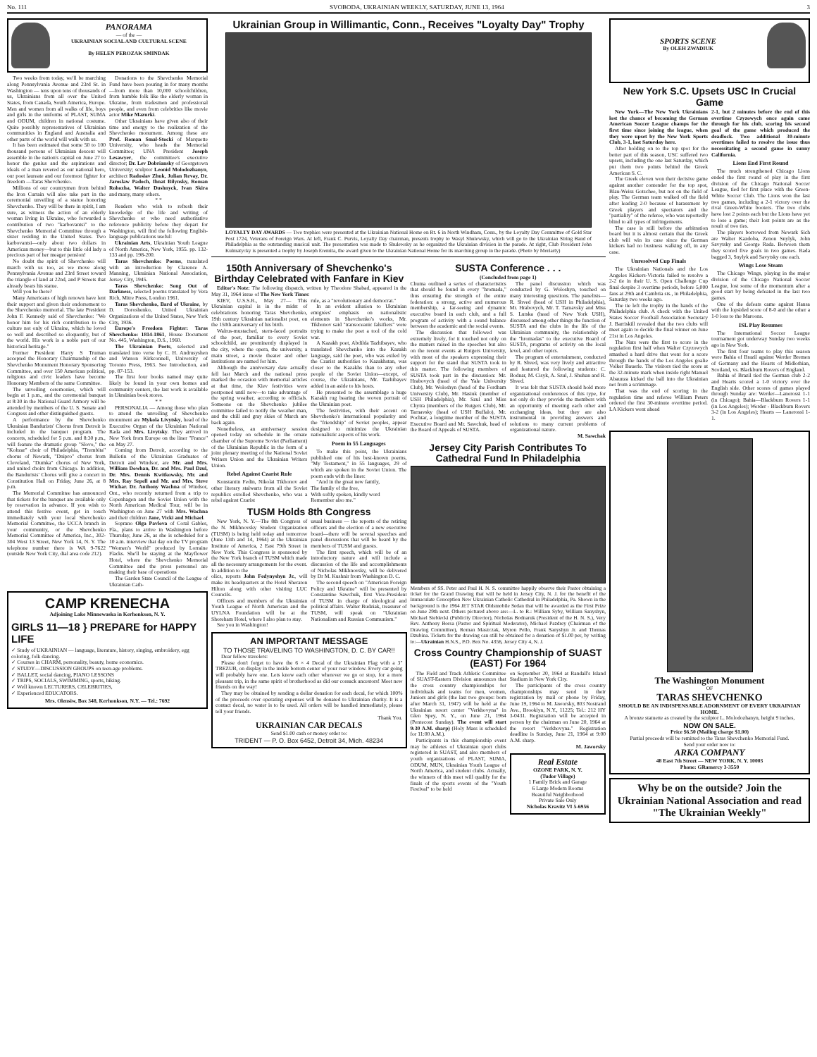No. 111 SVOBODA, UKRAINIAN WEEKLY, SATURDAY, JUNE 13, 1964 3
PANORAMA
— of the —
UKRAINIAN SOCIAL AND CULTURAL SCENE
By HELEN PEROZAK SMINDAK
Two weeks from today, we'll be marching along Pennsylvania Avenue and 23rd St. in Washington — tens upon tens of thousands of us, Ukrainians from all over the United States, from Canada, South America, Europe. Men and women from all walks of life, boys and girls in the uniforms of PLAST, SUMA and ODUM, children in national costume. Quite possibly representatives of Ukrainian communities in England and Australia and other parts of the world will walk with us.
It has been estimated that some 50 to 100 thousand persons of Ukrainian descent will assemble in the nation's capital on June 27 to honor the genius and the aspirations and ideals of a man revered as our national hero, our poet laureate and our foremost fighter for freedom —Taras Shevchenko.
Millions of our countrymen from behind the Iron Curtain will also take part in the ceremonial unveiling of a statue honoring Shevchenko. They will be there in spirit, I am sure, as witness the action of an elderly woman living in Ukraine, who forwarded a contribution of two "karbovantsi" to the Shevchenko Memorial Committee through a sister residing in the United States. Two karbovantsi—only about two dollars in American money—but to this little old lady a precious part of her meager pension!
No doubt the spirit of Shevchenko will march with us too, as we move along Pennsylvania Avenue and 23rd Street toward the triangle of land at 22nd, and P Streets that already bears his statue.
Will you be there?
Many Americans of high renown have lent their support and given their endorsement to the Shevchenko memorial. The late President John F. Kennedy said of Shevchenko: "We honor him for his rich contribution to the culture not only of Ukraine, which he loved so well and described so eloquently, but of the world. His work is a noble part of our historical heritage."
Former President Harry S Truman accepted the Honorary Chairmanship of the Shevchenko Monument Honorary Sponsoring Committee, and over 150 American political, religious and civic leaders have become Honorary Members of the same Committee.
The unveiling ceremonies, which will begin at 1 p.m., and the ceremonial banquet at 8:30 in the National Guard Armory will be attended by members of the U. S. Senate and Congress and other distinguished guests.
A performance by the Shevchenko Ukrainian Bandurists' Chorus from Detroit is included in the banquet program. The concerts, scheduled for 5 p.m. and 8:30 p.m., will feature the dramatic group "Slovo," the "Kobzar" choir of Philadelphia, "Trembita" chorus of Newark, "Dnipro" chorus from Cleveland, "Dumka" chorus of New York, and united choirs from Chicago. In addition, the Bandurists' Chorus will give a concert in Constitution Hall on Friday, June 26, at 8 p.m.
The Memorial Committee has announced that tickets for the banquet are available only by reservation in advance. If you wish to attend this festive event, get in touch immediately with your local Shevchenko Memorial Committee, the UCCA branch in your community, or the Shevchenko Memorial Committee of America, Inc., 302-304 West 13 Street, New York 14, N. Y. The telephone number there is WA 9-7622 (outside New York City, dial area code 212).
Donations to the Shevchenko Memorial Fund have been pouring in for many months—from more than 10,000 schoolchildren, from humble folk like the elderly woman in Ukraine, from tradesmen and professional people, and even from celebrities like movie actor Mike Mazurki.
Other Ukrainians have given also of their time and energy to the realization of the Shevchenko monument. Among these are Prof. Roman Smal-Stocki of Marquette University, who heads the Memorial Committee; UNA President Joseph Lesawyer, the committee's executive director; Dr. Lev Dobriansky of Georgetown University; sculptor Leonid Molodozhanyn, architect Radoslav Zhuk, Julian Revay, Dr. Jaroslaw Padoch, Ihnat Bilynsky, Roman Rohozha, Walter Dushnyck, Ivan Skira and many, many others.
* *
Readers who wish to refresh their knowledge of the life and writing of Shevchenko or who need authoritative reference publicity before they depart for Washington, will find the following English-language publications useful:
Ukrainian Arts, Ukrainian Youth League of North America, New York, 1955. pp. 132-133 and pp. 198-200.
Taras Shevchenko: Poems, translated with an introduction by Clarence A. Manning, Ukrainian National Association, Jersey City, 1945.
Taras Shevchenko: Song Out of Darkness, selected poems translated by Vera Rich, Mitre Press, London 1961.
Taras Shevchenko, Bard of Ukraine, by D. Doroshenko, United Ukrainian Organizations of the United States, New York City, 1936.
Europe's Freedom Fighter: Taras Shevchenko: 1814-1861, House Document No. 445, Washington, D.S., 1960.
The Ukrainian Poets, selected and translated into verse by C. H. Andrusyshen and Watson Kirkconnell, University of Toronto Press, 1963. See Introduction, and pp. 87-153.
The first four books named may quite likely be found in your own homes and community centers, the last work is available in Ukrainian book stores.
* *
PERSONALIA — Among those who plan to attend the unveiling of Shevchenko monument are Mykola Livytsky, head of the Executive Organ of the Ukrainian National Rada and Mrs. Livytsky. They arrived in New York from Europe on the liner "France" on May 27.
Coming from Detroit, according to the Bulletin of the Ukrainian Graduates of Detroit and Windsor, are Mr. and Mrs. William Dowhan, Dr. and Mrs. Paul Dzul, Dr. Mrs. Dennis Kwitkowsky, Mr. and Mrs. Ray Sepell and Mr. and Mrs. Steve Wichar. Dr. Anthony Wachna of Windsor, Ont., who recently returned from a trip to Copenhagen and the Soviet Union with the North American Medical Tour, will be in Washington on June 27 with Mrs. Wachna and their children Jane, Vicki and Michael.
Soprano Olga Pavlova of Coral Gables, Fla., plans to arrive in Washington before Thursday, June 26, as she is scheduled for a 10 a.m. interview that day on the TV program "Women's World" produced by Lorraine Flacks. She'll be staying at the Mayflower Hotel, where the Shevchenko Memorial Committee and the press personnel are making their base of operations
The Garden State Council of the League of Ukrainian Cath-
CAMP KRENECHA
Adjoining Lake Minnewaska in Kerhonkson, N. Y.
GIRLS 11—18 } PREPARE for HAPPY LIFE
✓ Study of UKRAINIAN — language, literature, history, singing, embroidery, egg coloring, folk dancing.
✓ Courses in CHARM, personality, beauty, home economics.
✓ STUDY—DISCUSSION GROUPS on teen-age problems.
✓ BALLET, social dancing, PIANO LESSONS
✓ TRIPS, SOCIALS, SWIMMING, sports, hiking.
✓ Well known LECTURERS, CELEBRITIES,
✓ Experienced EDUCATORS.
Mrs. Olensiw, Box 348, Kerhonkson, N.Y. — Tel.: 7692
Ukrainian Group in Willimantic, Conn., Receives "Loyalty Day" Trophy
LOYALTY DAY AWARDS — Two trophies were presented at the Ukrainian National Home on Rt. 6 in North Windham, Conn., by the Loyalty Day Committee of Gold Star Post 1724, Veterans of Foreign Wars. At left, Frank C. Purvis, Loyalty Day chairman, presents trophy to Wasyl Shulewsky, which will go to the Ukrainian String Band of Philadelphia as the outstanding musical unit. The presentation was made to Shulewsky as he organized the Ukrainian division in the parade. At right, Club President John Kulmatycky is presented a trophy by Joseph Eremita, the award given to the Ukrainian National Home for its marching group in the parade. (Photo by Moriarty)
150th Anniversary of Shevchenko's Birthday Celebrated with Fanfare in Kiev
Editor's Note: The following dispatch, written by Theodore Shabad, appeared in the May 31, 1964 issue of The New York Times:
KIEV, U.S.S.R., May 27— This Ukrainian capital is in the midst of celebrations honoring Taras Shevchenko, 19th century Ukrainian nationalist poet, on the 150th anniversary of his birth.
Walrus-mustached, stern-faced portraits of the poet, familiar to every Soviet schoolchild, are prominently displayed in the city, where the opera, the university, a main street, a movie theater and other institutions are named for him.
Although the anniversary date actually fell last March and the national press marked the occasion with memorial articles at that time, the Kiev festivities were postponed until now—to take advantage of the spring weather, according to officials. Someone on the Shevchenko jubilee committee failed to notify the weather man, and the chill and gray skies of March are back again.
Nonetheless, an anniversary session opened today on schedule in the ornate chamber of the Supreme Soviet (Parliament) of the Ukrainian Republic in the form of a joint plenary meeting of the National Soviet Writers Union and the Ukrainian Writers Union.
Rebel Against Czarist Rule
Konstantin Fedin, Nikolai Tikhonov and other literary stalwarts from all the Soviet republics extolled Shevchenko, who was a rebel against Czarist
rule, as a "revolutionary and democrat."
In an evident allusion to Ukrainian emigrées' emphasis on nationalistic elements in Shevchenko's works, Mr. Tikhonov said "transoceanic falsifiers" were trying to make the poet a tool of the cold war.
A Kazakh poet, Abdilda Tazhibayev, who translated Shevchenko into the Kazakh language, said the poet, who was exiled by the Czarist authorities to Kazakhstan, was closer to the Kazakhs than to any other people of the Soviet Union—except, of course, the Ukrainians, Mr. Tazhibayev added in an aside to his hosts.
He presented to the assemblage a huge Kazakh rug bearing the woven portrait of the Ukrainian poet.
The festivities, with their accent on Shevchenko's international popularity and the "friendship" of Soviet peoples, appear designed to minimize the Ukrainian nationalistic aspects of his work.
Poem in 55 Languages
To make this point, the Ukrainians published one of his best-known poems, "My Testament," in 55 languages, 29 of which are spoken in the Soviet Union. The poem ends with the lines:
"And in the great new family,
The family of the free,
With softly spoken, kindly word
Remember also me."
TUSM Holds 8th Congress
New York, N. Y.—The 8th Congress of the N. Mikhnovsky Student Organization (TUSM) is being held today and tomorrow (June 13th and 14, 1964) at the Ukrainian Institute of America, 2 East 79th Street in New York. This Congress is sponsored by the New York branch of TUSM which made all the necessary arrangements for the event. In addition to the
olics, reports John Fedynyshyn Jr., will make its headquarters at the Hotel Sheraton Hilton along with other visiting LUC Councils.
Officers and members of the Ukrainian Youth League of North American and the UYLNA Foundation will be at the Shoreham Hotel, where I also plan to stay.
See you in Washington!
usual business — the reports of the retiring officers and the election of a new executive board—there will be several speeches and panel discussions that will be heard by the members of TUSM and guests.
The first speech, which will be of an introductory nature and will include a discussion of the life and accomplishments of Nicholas Mikhnovsky, will be delivered by Dr M. Kushnir from Washington D. C.
The second speech on "American Foreign Policy and Ukraine" will be presented by Constantine Sawchuk, first Vice-President of TUSM in charge of ideological and political affairs. Walter Budziak, treasurer of TUSM, will speak on "Ukrainian Nationalism and Russian Communism."
AN IMPORTANT MESSAGE
TO THOSE TRAVELING TO WASHINGTON, D. C. BY CAR!!
Dear fellow travelers:
Please don't forget to have the 6 × 4 Decal of the Ukrainian Flag with a 3" TREZUB, on display in the inside bottom center of your rear window. Every car going will probably have one. Lets know each other wherever we go or stop, for a more pleasant trip, in the same spirit of brotherhood as did our cossack ancestors! Meet new friends on the way!
They may be obtained by sending a dollar donation for each decal, for which 100% of the proceeds over operating expenses will be donated to Ukrainian charity. It is a contact decal, no water is to be used. All orders will be handled immediately, please tell your friends.
Thank You.
UKRAINIAN CAR DECALS
Send $1.00 cash or money order to:
TRIDENT — P. O. Box 6452, Detroit 34, Mich. 48234
SUSTA Conference . . .
(Concluded from page 1)
Chuma outlined a series of characteristics that should be found in every "hromada," thus ensuring the strength of the entire federation: a strong, active and numerous membership, a far-seeing and dynamic executive board in each club, and a full program of activity with a sound balance between the academic and the social events.
The discussion that followed was extremely lively, for it touched not only on the matters raised in the speeches but also on the recent events at Rutgers University, with most of the speakers expressing their support for the stand that SUSTA took in this matter. The following members of SUSTA took part in the discussion: Mr. Hrabovych (head of the Yale University Club), Mr. Woloshyn (head of the Fordham University Club), Mr. Hasiuk (member of USH Philadelphia), Mr. Szul and Miss Chytra (members of the Rutgers Club), Mr. Tarnavsky (head of USH Buffalo), Mr. Pochtar, a longtime member of the SUSTA Executive Board and Mr. Sawchuk, head of the Board of Appeals of SUSTA.
The panel discussion which was conducted by G. Woloshyn, touched on many interesting questions. The panelists—R. Shved (head of USH in Philadelphia), Mr. Hrabovych, Mr. T. Tarnavsky and Miss S. Lutska (head of New York USH), discussed among other things the function of SUSTA and the clubs in the life of the Ukrainian community, the relationship of the "hromadas" to the executive Board of SUSTA, programs of activity on the local level, and other topics.
The program of entertainment, conducted by R. Shved, was very lively and attractive and featured the following students: C. Bodnar, M. Cisyk, A. Szul, J. Shuhan and R. Shved.
It was felt that SUSTA should hold more organizational conferences of this type, for not only do they provide the members with an opportunity of meeting each other and exchanging ideas, but they are also instrumental in providing answers and solutions to many current problems of organizational nature.
M. Sawchak
Jersey City Parish Contributes To Cathedral Fund In Philadelphia
Members of SS. Peter and Paul H. N. S. committee happily observe their Pastor obtaining a ticket for the Grand Drawing that will be held in Jersey City, N. J. for the benefit of the Immaculate Conception New Ukrainian Catholic Cathedral in Philadelphia, Pa. Shown in the background is the 1964 JET STAR Oldsmobile Sedan that will be awarded as the First Prize on June 29th next. Others pictured above are:—L. to R.: William Syby, William Sanyshyn, Michael Steblecki (Publicity Director), Nicholas Bodnaruk (President of the H. N. S.), Very Rev. Anthony Borsa (Pastor and Spiritual Moderator), Michael Pazdrey (Chairman of the Drawing Committee), Roman Maszczak, Myron Pello, Frank Sanyshyn Jr. and Thomas Dzubina. Tickets for the drawing can still be obtained for a donation of $1.00 per, by writing to:—Ukrainian H.N.S., P.O. Box No. 4356, Jersey City 4, N. J.
Cross Country Championship of SUAST (EAST) For 1964
The Field and Track Athletic Committee of SUAST-Eastern Division announces that the cross country championships for individuals and teams for men, women, Juniors and girls (the last two groups: born after March 31, 1947) will be held at the Ukrainian resort center "Verkhovyna" in Glen Spey, N. Y., on June 21, 1964 (Pentecost Sunday). The event will start 9:30 A.M. sharp) (Holy Mass is scheduled for 11:00 A.M.).
Participants in this championship event may be athletes of Ukrainian sport clubs registered in SUAST, and also members of youth organizations of PLAST, SUMA, ODUM, MUN, Ukrainian Youth League of North America, and student clubs. Actually, the winners of this meet will qualify for the finals of the sports events of the "Youth Festival" to be held
on September 20, 1964 at Randall's Island Stadium in New York City.
The participants of the cross country championships may send in their registration by mail or phone by Friday, June 19, 1964 to M. Jaworsky, 803 Nostrand Ave., Brooklyn, N.Y., 11225; Tel.: 212 HY 3-0431. Registration will be accepted in person by the chairman on June 20, 1964 at the resort "Verkhovyna." Registration deadline is Sunday, June 21, 1964 at 9:00 A.M. sharp.
M. Jaworsky
Real Estate
OZONE PARK, N. Y.
(Tudor Village)
1 Family Brick and Garage
6 Large Modern Rooms
Beautiful Neighborhood
Private Sale Only
Nicholas Kravitz VI 5-6956
SPORTS SCENE
By OLEH ZWADIUK
New York S.C. Upsets USC In Crucial Game
New York—The New York Ukrainians lost the chance of becoming the German American Soccer League champs for the first time since joining the league, when they were upset by the New York Sports Club, 3-1, last Saturday here.
After holding on to the top spot for the better part of this season, USC suffered two upsets, including the one last Saturday, which put them two points behind the Greek American S. C.
The Greek eleven won their decisive game against another contender for the top spot, Blau-Weiss Gotschee, but not on the field of play. The German team walked off the field after leading 2-0 because of harassment by Greek players and spectators and the "partiality" of the referee, who was reportedly blind to all types of infringements.
The case is still before the arbitration board but it is almost certain that the Greek club will win its case since the German kickers had no business walking off, in any case.
Unresolved Cup Finals
The Ukrainian Nationals and the Los Angeles Kickers-Victoria failed to resolve a 2-2 tie in their U. S. Open Challenge Cup final despite 3 overtime periods, before 5,000 fans at 29th and Cambria sts., in Philadelphia, Saturday two weeks ago.
The tie left the trophy in the hands of the Philadelphia club. A check with the United States Soccer Football Association Secretary J. Barriskill revealed that the two clubs will meet again to decide the final winner on June 21st in Los Angeles.
The Nats were the first to score in the regulation first half when Walter Czyzowych smashed a hard drive that went for a score through the hands of the Los Angeles goalie Volker Bauerle. The visitors tied the score at the 32-minute mark when inside right Manuel Abaunza kicked the ball into the Ukrainian net from a scrimmage.
That was the end of scoring in the regulation time and referee William Peters ordered the first 30-minute overtime period. LA Kickers went ahead
2-1, but 2 minutes before the end of this overtime Czyzowych once again came through for his club, scoring his second goal of the game which produced the deadlock. Two additional 30-minute overtimes failed to resolve the issue thus necessitating a second game in sunny California.
Lions End First Round
The much strengthened Chicago Lions ended the first round of play in the first division of the Chicago National Soccer League, tied for first place with the Green-White Soccer Club. The Lions won the last two games, including a 2-1 victory over the rival Green-White booters. The two clubs have lost 2 points each but the Lions have yet to lose a game; their lost points are as the result of two ties.
The players borrowed from Newark Sich are Walter Kazdoba, Zenon Snylyk, John Savytsky and George Rada. Between them they scored five goals in two games. Rada bagged 3, Snylyk and Savytsky one each.
Wings Lose Steam
The Chicago Wings, playing in the major division of the Chicago National Soccer League, lost some of the momentum after a good start by being defeated in the last two games.
One of the defeats came against Hansa with the lopsided score of 8-0 and the other a 1-0 loss to the Maroons.
ISL Play Resumes
The International Soccer League tournament got underway Sunday two weeks ago in New York.
The first four teams to play this season were Bahia of Brazil against Werder Bremen of Germany and the Hearts of Midlothian, Scotland, vs. Blackburn Rovers of England.
Bahia of Brazil tied the German club 2-2 and Hearts scored a 1-0 victory over the English side. Other scores of games played through Sunday are: Werder—Lanerossi 1-1 (in Chicago); Bahia—Blackburn Rovers 1-1 (in Los Angeles); Werder - Blackburn Rovers 3-2 (in Los Angeles); Hearts — Lanerossi 1-1.
The Washington Monument
OF
TARAS SHEVCHENKO
SHOULD BE AN INDISPENSABLE ADORNMENT OF EVERY UKRAINIAN HOME.
A bronze statuette as created by the sculptor L. Molodozhanyn, height 9 inches,
NOW ON SALE.
Price $6.50 (Mailing charge $1.00)
Partial proceeds will be remitted to the Taras Shevchenko Memorial Fund.
Send your order now to:
ARKA COMPANY
48 East 7th Street — NEW YORK, N. Y. 10003
Phone: GRamercy 3-3550
Why be on the outside? Join the Ukrainian National Association and read "The Ukrainian Weekly"